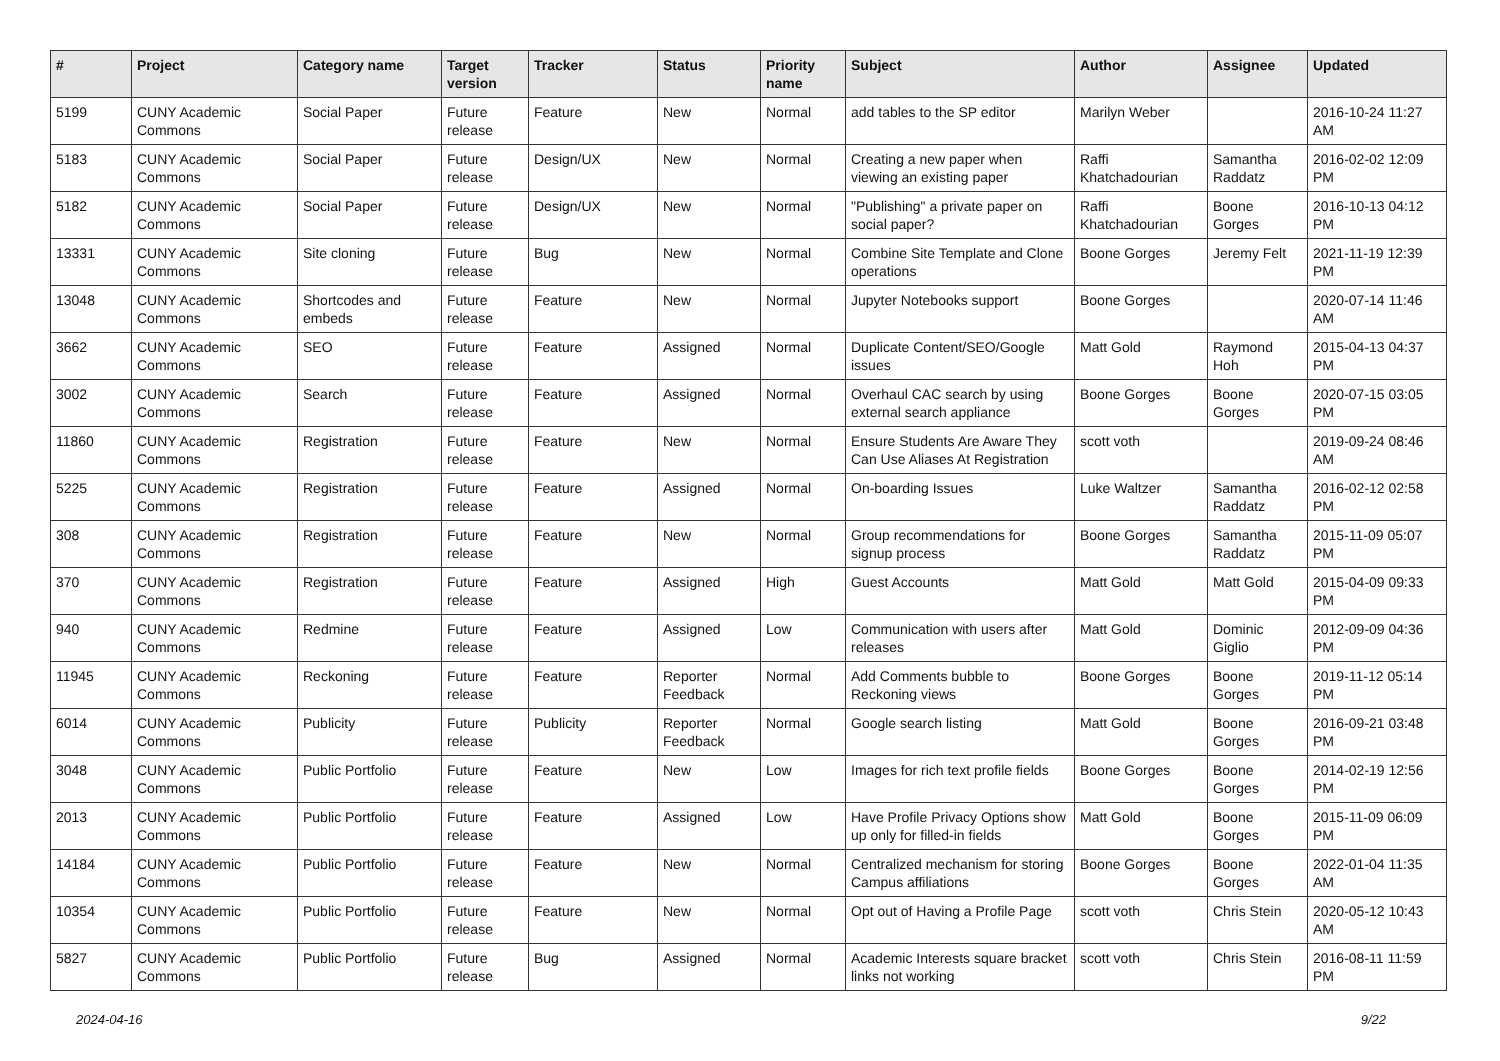| # | Project | Category name | Target version | Tracker | Status | Priority name | Subject | Author | Assignee | Updated |
| --- | --- | --- | --- | --- | --- | --- | --- | --- | --- | --- |
| 5199 | CUNY Academic Commons | Social Paper | Future release | Feature | New | Normal | add tables to the SP editor | Marilyn Weber | | 2016-10-24 11:27 AM |
| 5183 | CUNY Academic Commons | Social Paper | Future release | Design/UX | New | Normal | Creating a new paper when viewing an existing paper | Raffi Khatchadourian | Samantha Raddatz | 2016-02-02 12:09 PM |
| 5182 | CUNY Academic Commons | Social Paper | Future release | Design/UX | New | Normal | "Publishing" a private paper on social paper? | Raffi Khatchadourian | Boone Gorges | 2016-10-13 04:12 PM |
| 13331 | CUNY Academic Commons | Site cloning | Future release | Bug | New | Normal | Combine Site Template and Clone operations | Boone Gorges | Jeremy Felt | 2021-11-19 12:39 PM |
| 13048 | CUNY Academic Commons | Shortcodes and embeds | Future release | Feature | New | Normal | Jupyter Notebooks support | Boone Gorges | | 2020-07-14 11:46 AM |
| 3662 | CUNY Academic Commons | SEO | Future release | Feature | Assigned | Normal | Duplicate Content/SEO/Google issues | Matt Gold | Raymond Hoh | 2015-04-13 04:37 PM |
| 3002 | CUNY Academic Commons | Search | Future release | Feature | Assigned | Normal | Overhaul CAC search by using external search appliance | Boone Gorges | Boone Gorges | 2020-07-15 03:05 PM |
| 11860 | CUNY Academic Commons | Registration | Future release | Feature | New | Normal | Ensure Students Are Aware They Can Use Aliases At Registration | scott voth | | 2019-09-24 08:46 AM |
| 5225 | CUNY Academic Commons | Registration | Future release | Feature | Assigned | Normal | On-boarding Issues | Luke Waltzer | Samantha Raddatz | 2016-02-12 02:58 PM |
| 308 | CUNY Academic Commons | Registration | Future release | Feature | New | Normal | Group recommendations for signup process | Boone Gorges | Samantha Raddatz | 2015-11-09 05:07 PM |
| 370 | CUNY Academic Commons | Registration | Future release | Feature | Assigned | High | Guest Accounts | Matt Gold | Matt Gold | 2015-04-09 09:33 PM |
| 940 | CUNY Academic Commons | Redmine | Future release | Feature | Assigned | Low | Communication with users after releases | Matt Gold | Dominic Giglio | 2012-09-09 04:36 PM |
| 11945 | CUNY Academic Commons | Reckoning | Future release | Feature | Reporter Feedback | Normal | Add Comments bubble to Reckoning views | Boone Gorges | Boone Gorges | 2019-11-12 05:14 PM |
| 6014 | CUNY Academic Commons | Publicity | Future release | Publicity | Reporter Feedback | Normal | Google search listing | Matt Gold | Boone Gorges | 2016-09-21 03:48 PM |
| 3048 | CUNY Academic Commons | Public Portfolio | Future release | Feature | New | Low | Images for rich text profile fields | Boone Gorges | Boone Gorges | 2014-02-19 12:56 PM |
| 2013 | CUNY Academic Commons | Public Portfolio | Future release | Feature | Assigned | Low | Have Profile Privacy Options show up only for filled-in fields | Matt Gold | Boone Gorges | 2015-11-09 06:09 PM |
| 14184 | CUNY Academic Commons | Public Portfolio | Future release | Feature | New | Normal | Centralized mechanism for storing Campus affiliations | Boone Gorges | Boone Gorges | 2022-01-04 11:35 AM |
| 10354 | CUNY Academic Commons | Public Portfolio | Future release | Feature | New | Normal | Opt out of Having a Profile Page | scott voth | Chris Stein | 2020-05-12 10:43 AM |
| 5827 | CUNY Academic Commons | Public Portfolio | Future release | Bug | Assigned | Normal | Academic Interests square bracket links not working | scott voth | Chris Stein | 2016-08-11 11:59 PM |
2024-04-16 9/22